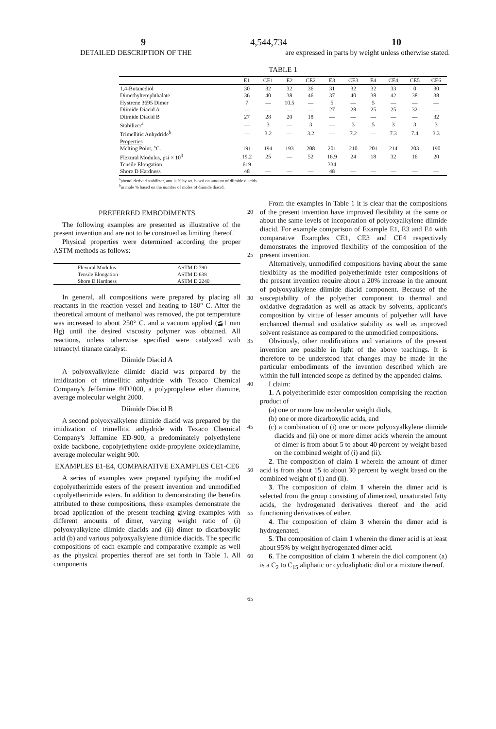9 4,544,734 10
DETAILED DESCRIPTION OF THE are expressed in parts by weight unless otherwise stated.
TABLE 1
| | E1 | CE1 | E2 | CE2 | E3 | CE3 | E4 | CE4 | CE5 | CE6 |
| --- | --- | --- | --- | --- | --- | --- | --- | --- | --- | --- |
| 1,4-Butanediol | 30 | 32 | 32 | 36 | 31 | 32 | 32 | 33 | 0 | 30 |
| Dimethylterephthalate | 36 | 40 | 38 | 46 | 37 | 40 | 38 | 42 | 38 | 38 |
| Hystrene 3695 Dimer | 7 | — | 10.5 | — | 5 | — | 5 | — | — | — |
| Diimide Diacid A | — | — | — | — | 27 | 28 | 25 | 25 | 32 | — |
| Diimide Diacid B | 27 | 28 | 20 | 18 | — | — | — | — | — | 32 |
| Stabilizer<sup>a</sup> | — | 3 | — | 3 | — | 3 | 5 | 3 | 3 | 3 |
| Trimellitic Anhydride<sup>b</sup> | — | 3.2 | — | 3.2 | — | 7.2 | — | 7.3 | 7.4 | 3.3 |
| Properties | | | | | | | | | | |
| Melting Point, °C. | 191 | 194 | 193 | 208 | 201 | 210 | 201 | 214 | 203 | 190 |
| Flexural Modulus, psi × 10<sup>3</sup> | 19.2 | 25 | — | 52 | 16.9 | 24 | 18 | 32 | 16 | 20 |
| Tensile Elongation | 619 | — | — | — | 334 | — | — | — | — | — |
| Shore D Hardness | 48 | — | — | — | 48 | — | — | — | — | — |
<sup>a</sup> phenol derived stabilizer, amt is % by wt. based on amount of diimide diacids.
<sup>b</sup> in mole % based on the number of moles of diimide diacid.
PREFERRED EMBODIMENTS
The following examples are presented as illustrative of the present invention and are not to be construed as limiting thereof.
Physical properties were determined according the proper ASTM methods as follows:
| Flexural Modulus | ASTM D 790 |
| Tensile Elongation | ASTM D 638 |
| Shore D Hardness | ASTM D 2240 |
In general, all compositions were prepared by placing all reactants in the reaction vessel and heating to 180° C. After the theoretical amount of methanol was removed, the pot temperature was increased to about 250° C. and a vacuum applied (≦1 mm Hg) until the desired viscosity polymer was obtained. All reactions, unless otherwise specified were catalyzed with tetraoctyl titanate catalyst.
Diimide Diacid A
A polyoxyalkylene diimide diacid was prepared by the imidization of trimellitic anhydride with Texaco Chemical Company's Jeffamine ®D2000, a polypropylene ether diamine, average molecular weight 2000.
Diimide Diacid B
A second polyoxyalkylene diimide diacid was prepared by the imidization of trimellitic anhydride with Texaco Chemical Company's Jeffamine ED-900, a predominately polyethylene oxide backbone, copoly(ethylene oxide-propylene oxide)diamine, average molecular weight 900.
EXAMPLES E1-E4, COMPARATIVE EXAMPLES CE1-CE6
A series of examples were prepared typifying the modified copolyetherimide esters of the present invention and unmodified copolyetherimide esters. In addition to demonstrating the benefits attributed to these compositions, these examples demonstrate the broad application of the present teaching giving examples with different amounts of dimer, varying weight ratio of (i) polyoxyalkylene diimide diacids and (ii) dimer to dicarboxylic acid (b) and various polyoxyalkylene diimide diacids. The specific compositions of each example and comparative example as well as the physical properties thereof are set forth in Table 1. All components
20
25
30
35
40
45
50
55
60
65
From the examples in Table 1 it is clear that the compositions of the present invention have improved flexibility at the same or about the same levels of incoporation of polyoxyalkylene diimide diacid. For example comparison of Example E1, E3 and E4 with comparative Examples CE1, CE3 and CE4 respectively demonstrates the improved flexibility of the composition of the present invention.
Alternatively, unmodified compositions having about the same flexibility as the modified polyetherimide ester compositions of the present invention require about a 20% increase in the amount of polyoxyalkylene diimide diacid component. Because of the susceptability of the polyether component to thermal and oxidative degradation as well as attack by solvents, applicant's composition by virtue of lesser amounts of polyether will have enchanced thermal and oxidative stability as well as improved solvent resistance as compared to the unmodified compositions.
Obviously, other modifications and variations of the present invention are possible in light of the above teachings. It is therefore to be understood that changes may be made in the particular embodiments of the invention described which are within the full intended scope as defined by the appended claims.
I claim:
1. A polyetherimide ester composition comprising the reaction product of
(a) one or more low molecular weight diols,
(b) one or more dicarboxylic acids, and
(c) a combination of (i) one or more polyoxyalkylene diimide diacids and (ii) one or more dimer acids wherein the amount of dimer is from about 5 to about 40 percent by weight based on the combined weight of (i) and (ii).
2. The composition of claim 1 wherein the amount of dimer acid is from about 15 to about 30 percent by weight based on the combined weight of (i) and (ii).
3. The composition of claim 1 wherein the dimer acid is selected from the group consisting of dimerized, unsaturated fatty acids, the hydrogenated derivatives thereof and the acid functioning derivatives of either.
4. The composition of claim 3 wherein the dimer acid is hydrogenated.
5. The composition of claim 1 wherein the dimer acid is at least about 95% by weight hydrogenated dimer acid.
6. The composition of claim 1 wherein the diol component (a) is a C<sub>2</sub> to C<sub>15</sub> aliphatic or cycloaliphatic diol or a mixture thereof.